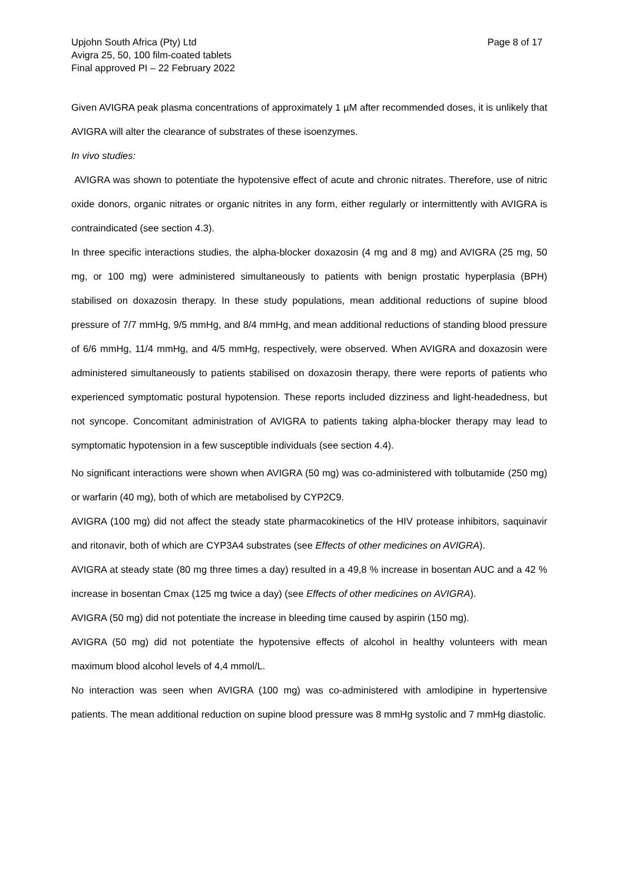Upjohn South Africa (Pty) Ltd
Avigra 25, 50, 100 film-coated tablets
Final approved PI – 22 February 2022
Page 8 of 17
Given AVIGRA peak plasma concentrations of approximately 1 µM after recommended doses, it is unlikely that AVIGRA will alter the clearance of substrates of these isoenzymes.
In vivo studies:
AVIGRA was shown to potentiate the hypotensive effect of acute and chronic nitrates. Therefore, use of nitric oxide donors, organic nitrates or organic nitrites in any form, either regularly or intermittently with AVIGRA is contraindicated (see section 4.3).
In three specific interactions studies, the alpha-blocker doxazosin (4 mg and 8 mg) and AVIGRA (25 mg, 50 mg, or 100 mg) were administered simultaneously to patients with benign prostatic hyperplasia (BPH) stabilised on doxazosin therapy. In these study populations, mean additional reductions of supine blood pressure of 7/7 mmHg, 9/5 mmHg, and 8/4 mmHg, and mean additional reductions of standing blood pressure of 6/6 mmHg, 11/4 mmHg, and 4/5 mmHg, respectively, were observed. When AVIGRA and doxazosin were administered simultaneously to patients stabilised on doxazosin therapy, there were reports of patients who experienced symptomatic postural hypotension. These reports included dizziness and light-headedness, but not syncope. Concomitant administration of AVIGRA to patients taking alpha-blocker therapy may lead to symptomatic hypotension in a few susceptible individuals (see section 4.4).
No significant interactions were shown when AVIGRA (50 mg) was co-administered with tolbutamide (250 mg) or warfarin (40 mg), both of which are metabolised by CYP2C9.
AVIGRA (100 mg) did not affect the steady state pharmacokinetics of the HIV protease inhibitors, saquinavir and ritonavir, both of which are CYP3A4 substrates (see Effects of other medicines on AVIGRA).
AVIGRA at steady state (80 mg three times a day) resulted in a 49,8 % increase in bosentan AUC and a 42 % increase in bosentan Cmax (125 mg twice a day) (see Effects of other medicines on AVIGRA).
AVIGRA (50 mg) did not potentiate the increase in bleeding time caused by aspirin (150 mg).
AVIGRA (50 mg) did not potentiate the hypotensive effects of alcohol in healthy volunteers with mean maximum blood alcohol levels of 4,4 mmol/L.
No interaction was seen when AVIGRA (100 mg) was co-administered with amlodipine in hypertensive patients. The mean additional reduction on supine blood pressure was 8 mmHg systolic and 7 mmHg diastolic.